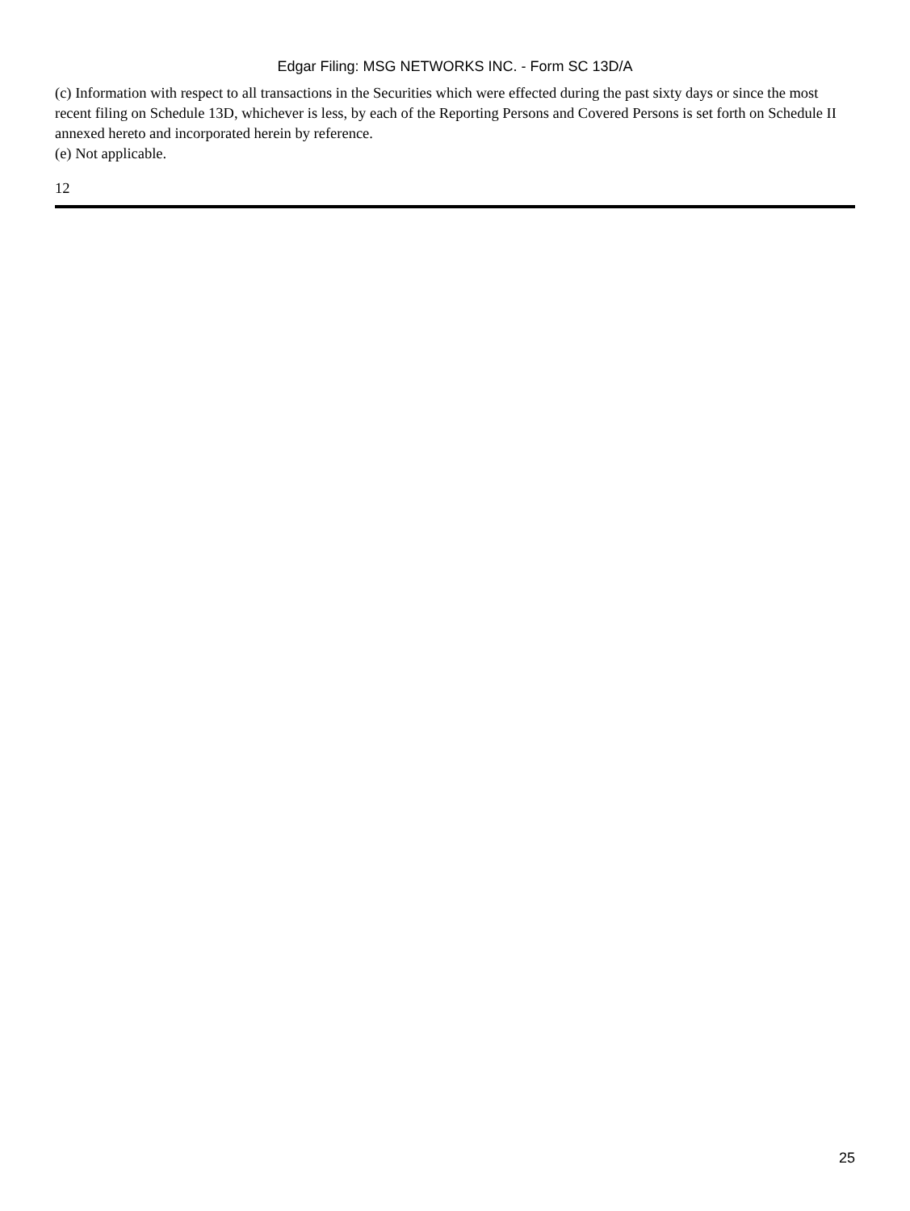Edgar Filing: MSG NETWORKS INC. - Form SC 13D/A
(c) Information with respect to all transactions in the Securities which were effected during the past sixty days or since the most recent filing on Schedule 13D, whichever is less, by each of the Reporting Persons and Covered Persons is set forth on Schedule II annexed hereto and incorporated herein by reference.
(e) Not applicable.
12
25